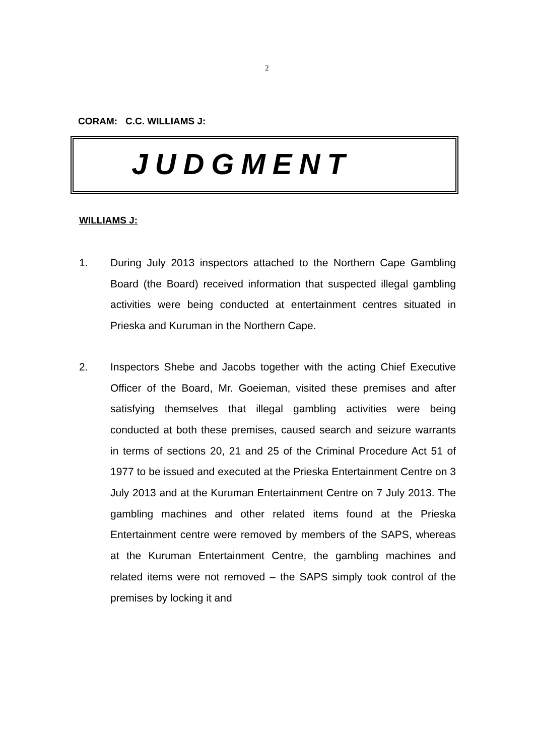2
CORAM: C.C. WILLIAMS J:
JUDGMENT
WILLIAMS J:
1. During July 2013 inspectors attached to the Northern Cape Gambling Board (the Board) received information that suspected illegal gambling activities were being conducted at entertainment centres situated in Prieska and Kuruman in the Northern Cape.
2. Inspectors Shebe and Jacobs together with the acting Chief Executive Officer of the Board, Mr. Goeieman, visited these premises and after satisfying themselves that illegal gambling activities were being conducted at both these premises, caused search and seizure warrants in terms of sections 20, 21 and 25 of the Criminal Procedure Act 51 of 1977 to be issued and executed at the Prieska Entertainment Centre on 3 July 2013 and at the Kuruman Entertainment Centre on 7 July 2013. The gambling machines and other related items found at the Prieska Entertainment centre were removed by members of the SAPS, whereas at the Kuruman Entertainment Centre, the gambling machines and related items were not removed – the SAPS simply took control of the premises by locking it and